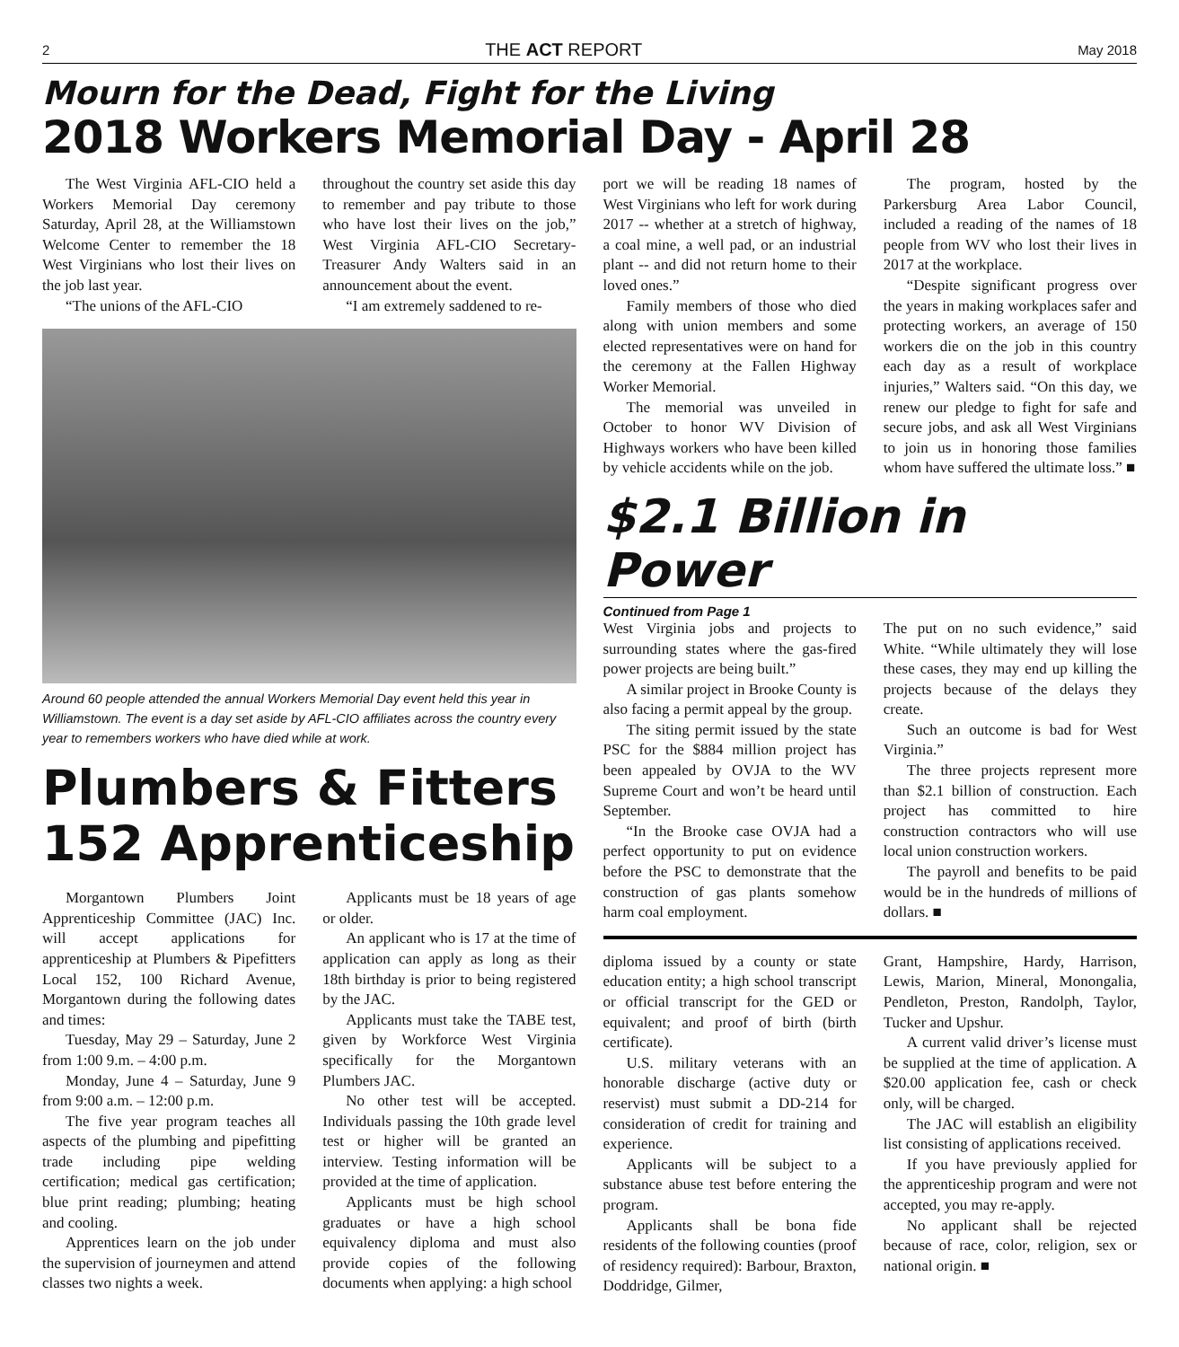2 THE ACT REPORT May 2018
Mourn for the Dead, Fight for the Living
2018 Workers Memorial Day - April 28
The West Virginia AFL-CIO held a Workers Memorial Day ceremony Saturday, April 28, at the Williamstown Welcome Center to remember the 18 West Virginians who lost their lives on the job last year.
“The unions of the AFL-CIO
throughout the country set aside this day to remember and pay tribute to those who have lost their lives on the job,” West Virginia AFL-CIO Secretary-Treasurer Andy Walters said in an announcement about the event.
“I am extremely saddened to re-
Around 60 people attended the annual Workers Memorial Day event held this year in Williamstown. The event is a day set aside by AFL-CIO affiliates across the country every year to remembers workers who have died while at work.
Plumbers & Fitters
152 Apprenticeship
Morgantown Plumbers Joint Apprenticeship Committee (JAC) Inc. will accept applications for apprenticeship at Plumbers & Pipefitters Local 152, 100 Richard Avenue, Morgantown during the following dates and times:
Tuesday, May 29 – Saturday, June 2 from 1:00 9.m. – 4:00 p.m.
Monday, June 4 – Saturday, June 9 from 9:00 a.m. – 12:00 p.m.
The five year program teaches all aspects of the plumbing and pipefitting trade including pipe welding certification; medical gas certification; blue print reading; plumbing; heating and cooling.
Apprentices learn on the job under the supervision of journeymen and attend classes two nights a week.
Applicants must be 18 years of age or older.
An applicant who is 17 at the time of application can apply as long as their 18th birthday is prior to being registered by the JAC.
Applicants must take the TABE test, given by Workforce West Virginia specifically for the Morgantown Plumbers JAC.
No other test will be accepted. Individuals passing the 10th grade level test or higher will be granted an interview. Testing information will be provided at the time of application.
Applicants must be high school graduates or have a high school equivalency diploma and must also provide copies of the following documents when applying: a high school
port we will be reading 18 names of West Virginians who left for work during 2017 -- whether at a stretch of highway, a coal mine, a well pad, or an industrial plant -- and did not return home to their loved ones.”
Family members of those who died along with union members and some elected representatives were on hand for the ceremony at the Fallen Highway Worker Memorial.
The memorial was unveiled in October to honor WV Division of Highways workers who have been killed by vehicle accidents while on the job.
The program, hosted by the Parkersburg Area Labor Council, included a reading of the names of 18 people from WV who lost their lives in 2017 at the workplace.
“Despite significant progress over the years in making workplaces safer and protecting workers, an average of 150 workers die on the job in this country each day as a result of workplace injuries,” Walters said. “On this day, we renew our pledge to fight for safe and secure jobs, and ask all West Virginians to join us in honoring those families whom have suffered the ultimate loss.” ■
$2.1 Billion in Power
Continued from Page 1
West Virginia jobs and projects to surrounding states where the gas-fired power projects are being built.”
A similar project in Brooke County is also facing a permit appeal by the group.
The siting permit issued by the state PSC for the $884 million project has been appealed by OVJA to the WV Supreme Court and won’t be heard until September.
“In the Brooke case OVJA had a perfect opportunity to put on evidence before the PSC to demonstrate that the construction of gas plants somehow harm coal employment.
The put on no such evidence,” said White. “While ultimately they will lose these cases, they may end up killing the projects because of the delays they create.
Such an outcome is bad for West Virginia.”
The three projects represent more than $2.1 billion of construction. Each project has committed to hire construction contractors who will use local union construction workers.
The payroll and benefits to be paid would be in the hundreds of millions of dollars. ■
diploma issued by a county or state education entity; a high school transcript or official transcript for the GED or equivalent; and proof of birth (birth certificate).
U.S. military veterans with an honorable discharge (active duty or reservist) must submit a DD-214 for consideration of credit for training and experience.
Applicants will be subject to a substance abuse test before entering the program.
Applicants shall be bona fide residents of the following counties (proof of residency required): Barbour, Braxton, Doddridge, Gilmer,
Grant, Hampshire, Hardy, Harrison, Lewis, Marion, Mineral, Monongalia, Pendleton, Preston, Randolph, Taylor, Tucker and Upshur.
A current valid driver’s license must be supplied at the time of application. A $20.00 application fee, cash or check only, will be charged.
The JAC will establish an eligibility list consisting of applications received.
If you have previously applied for the apprenticeship program and were not accepted, you may re-apply.
No applicant shall be rejected because of race, color, religion, sex or national origin. ■